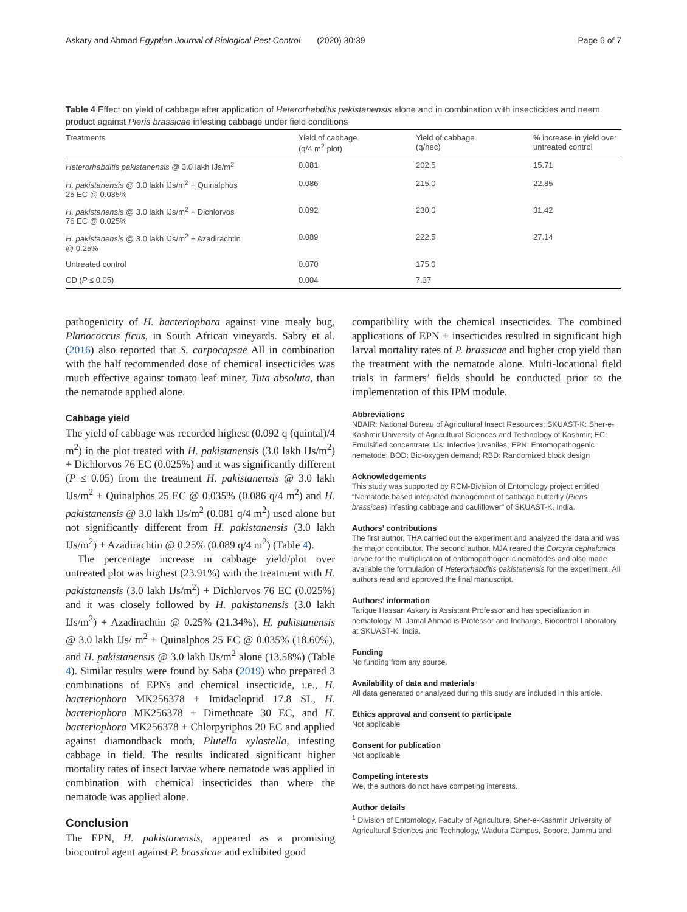Askary and Ahmad Egyptian Journal of Biological Pest Control (2020) 30:39 Page 6 of 7
Table 4 Effect on yield of cabbage after application of Heterorhabditis pakistanensis alone and in combination with insecticides and neem product against Pieris brassicae infesting cabbage under field conditions
| Treatments | Yield of cabbage (q/4 m<sup>2</sup> plot) | Yield of cabbage (q/hec) | % increase in yield over untreated control |
| --- | --- | --- | --- |
| Heterorhabditis pakistanensis @ 3.0 lakh IJs/m<sup>2</sup> | 0.081 | 202.5 | 15.71 |
| H. pakistanensis @ 3.0 lakh IJs/m<sup>2</sup> + Quinalphos 25 EC @ 0.035% | 0.086 | 215.0 | 22.85 |
| H. pakistanensis @ 3.0 lakh IJs/m<sup>2</sup> + Dichlorvos 76 EC @ 0.025% | 0.092 | 230.0 | 31.42 |
| H. pakistanensis @ 3.0 lakh IJs/m<sup>2</sup> + Azadirachtin @ 0.25% | 0.089 | 222.5 | 27.14 |
| Untreated control | 0.070 | 175.0 | |
| CD ( P ≤ 0.05) | 0.004 | 7.37 | |
pathogenicity of H. bacteriophora against vine mealy bug, Planococcus ficus, in South African vineyards. Sabry et al. (2016) also reported that S. carpocapsae All in combination with the half recommended dose of chemical insecticides was much effective against tomato leaf miner, Tuta absoluta, than the nematode applied alone.
Cabbage yield
The yield of cabbage was recorded highest (0.092 q (quintal)/4 m<sup>2</sup>) in the plot treated with H. pakistanensis (3.0 lakh IJs/m<sup>2</sup>) + Dichlorvos 76 EC (0.025%) and it was significantly different (P ≤ 0.05) from the treatment H. pakistanensis @ 3.0 lakh IJs/m<sup>2</sup> + Quinalphos 25 EC @ 0.035% (0.086 q/4 m<sup>2</sup>) and H. pakistanensis @ 3.0 lakh IJs/m<sup>2</sup> (0.081 q/4 m<sup>2</sup>) used alone but not significantly different from H. pakistanensis (3.0 lakh IJs/m<sup>2</sup>) + Azadirachtin @ 0.25% (0.089 q/4 m<sup>2</sup>) (Table 4).
The percentage increase in cabbage yield/plot over untreated plot was highest (23.91%) with the treatment with H. pakistanensis (3.0 lakh IJs/m<sup>2</sup>) + Dichlorvos 76 EC (0.025%) and it was closely followed by H. pakistanensis (3.0 lakh IJs/m<sup>2</sup>) + Azadirachtin @ 0.25% (21.34%), H. pakistanensis @ 3.0 lakh IJs/ m<sup>2</sup> + Quinalphos 25 EC @ 0.035% (18.60%), and H. pakistanensis @ 3.0 lakh IJs/m<sup>2</sup> alone (13.58%) (Table 4). Similar results were found by Saba (2019) who prepared 3 combinations of EPNs and chemical insecticide, i.e., H. bacteriophora MK256378 + Imidacloprid 17.8 SL, H. bacteriophora MK256378 + Dimethoate 30 EC, and H. bacteriophora MK256378 + Chlorpyriphos 20 EC and applied against diamondback moth, Plutella xylostella, infesting cabbage in field. The results indicated significant higher mortality rates of insect larvae where nematode was applied in combination with chemical insecticides than where the nematode was applied alone.
Conclusion
The EPN, H. pakistanensis, appeared as a promising biocontrol agent against P. brassicae and exhibited good
compatibility with the chemical insecticides. The combined applications of EPN + insecticides resulted in significant high larval mortality rates of P. brassicae and higher crop yield than the treatment with the nematode alone. Multi-locational field trials in farmers’ fields should be conducted prior to the implementation of this IPM module.
Abbreviations
NBAIR: National Bureau of Agricultural Insect Resources; SKUAST-K: Sher-e-Kashmir University of Agricultural Sciences and Technology of Kashmir; EC: Emulsified concentrate; IJs: Infective juveniles; EPN: Entomopathogenic nematode; BOD: Bio-oxygen demand; RBD: Randomized block design
Acknowledgements
This study was supported by RCM-Division of Entomology project entitled “Nematode based integrated management of cabbage butterfly (Pieris brassicae) infesting cabbage and cauliflower” of SKUAST-K, India.
Authors’ contributions
The first author, THA carried out the experiment and analyzed the data and was the major contributor. The second author, MJA reared the Corcyra cephalonica larvae for the multiplication of entomopathogenic nematodes and also made available the formulation of Heterorhabditis pakistanensis for the experiment. All authors read and approved the final manuscript.
Authors’ information
Tarique Hassan Askary is Assistant Professor and has specialization in nematology. M. Jamal Ahmad is Professor and Incharge, Biocontrol Laboratory at SKUAST-K, India.
Funding
No funding from any source.
Availability of data and materials
All data generated or analyzed during this study are included in this article.
Ethics approval and consent to participate
Not applicable
Consent for publication
Not applicable
Competing interests
We, the authors do not have competing interests.
Author details
<sup>1</sup> Division of Entomology, Faculty of Agriculture, Sher-e-Kashmir University of Agricultural Sciences and Technology, Wadura Campus, Sopore, Jammu and